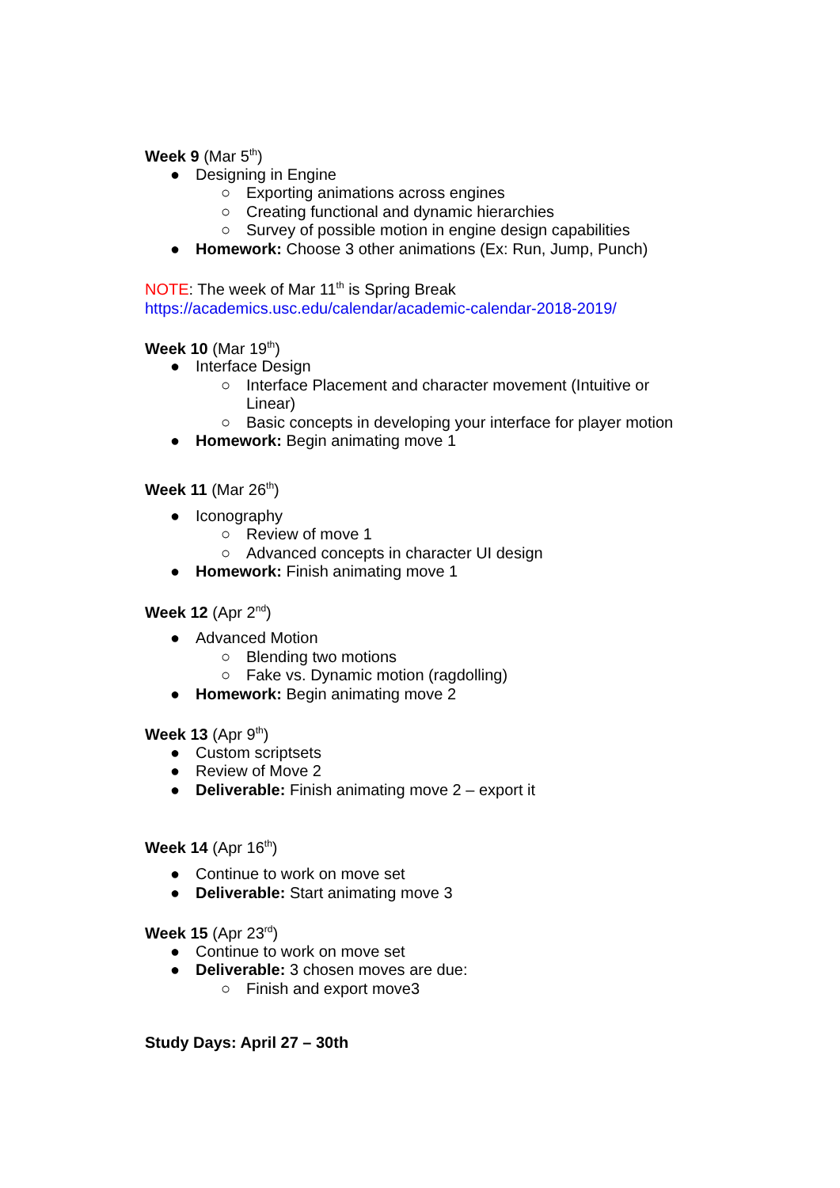Week 9 (Mar 5<sup>th</sup>)
● Designing in Engine
○ Exporting animations across engines
○ Creating functional and dynamic hierarchies
○ Survey of possible motion in engine design capabilities
● Homework: Choose 3 other animations (Ex: Run, Jump, Punch)
NOTE: The week of Mar 11<sup>th</sup> is Spring Break
https://academics.usc.edu/calendar/academic-calendar-2018-2019/
Week 10 (Mar 19<sup>th</sup>)
● Interface Design
○ Interface Placement and character movement (Intuitive or Linear)
○ Basic concepts in developing your interface for player motion
● Homework: Begin animating move 1
Week 11 (Mar 26<sup>th</sup>)
● Iconography
○ Review of move 1
○ Advanced concepts in character UI design
● Homework: Finish animating move 1
Week 12 (Apr 2<sup>nd</sup>)
● Advanced Motion
○ Blending two motions
○ Fake vs. Dynamic motion (ragdolling)
● Homework: Begin animating move 2
Week 13 (Apr 9<sup>th</sup>)
● Custom scriptsets
● Review of Move 2
● Deliverable: Finish animating move 2 – export it
Week 14 (Apr 16<sup>th</sup>)
● Continue to work on move set
● Deliverable: Start animating move 3
Week 15 (Apr 23<sup>rd</sup>)
● Continue to work on move set
● Deliverable: 3 chosen moves are due:
○ Finish and export move3
Study Days: April 27 – 30th